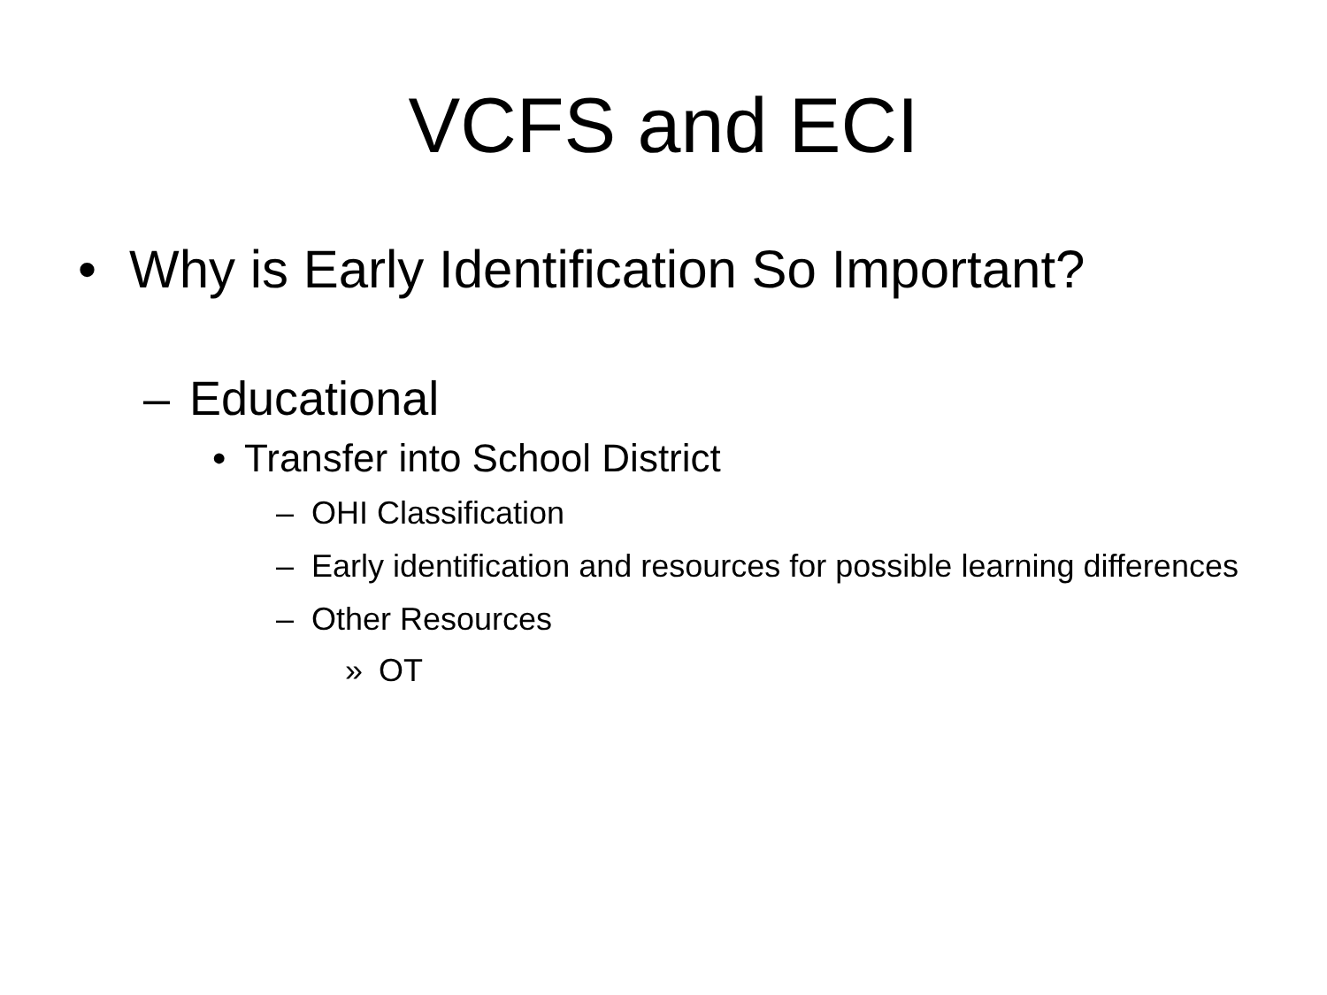VCFS and ECI
• Why is Early Identification So Important?
– Educational
• Transfer into School District
– OHI Classification
– Early identification and resources for possible learning differences
– Other Resources
» OT